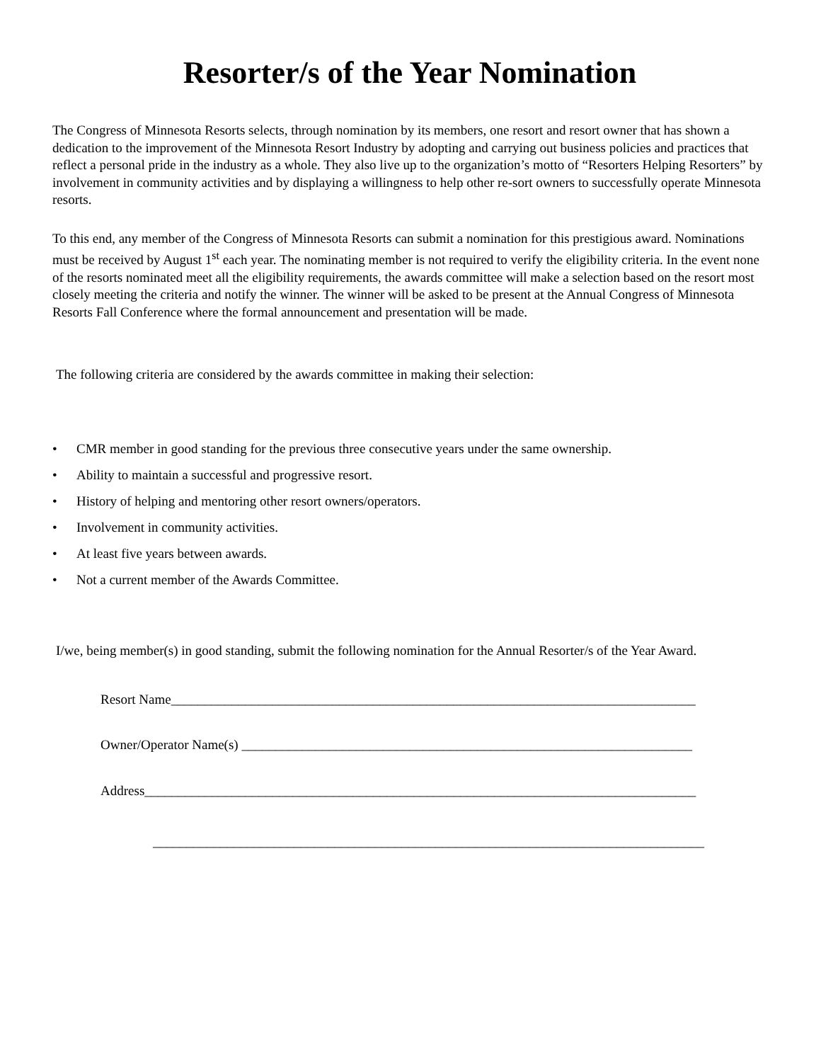Resorter/s of the Year Nomination
The Congress of Minnesota Resorts selects, through nomination by its members, one resort and resort owner that has shown a dedication to the improvement of the Minnesota Resort Industry by adopting and carrying out business policies and practices that reflect a personal pride in the industry as a whole. They also live up to the organization’s motto of “Resorters Helping Resorters” by involvement in community activities and by displaying a willingness to help other re-sort owners to successfully operate Minnesota resorts.
To this end, any member of the Congress of Minnesota Resorts can submit a nomination for this prestigious award. Nominations must be received by August 1<sup>st</sup> each year. The nominating member is not required to verify the eligibility criteria. In the event none of the resorts nominated meet all the eligibility requirements, the awards committee will make a selection based on the resort most closely meeting the criteria and notify the winner. The winner will be asked to be present at the Annual Congress of Minnesota Resorts Fall Conference where the formal announcement and presentation will be made.
The following criteria are considered by the awards committee in making their selection:
• CMR member in good standing for the previous three consecutive years under the same ownership.
• Ability to maintain a successful and progressive resort.
• History of helping and mentoring other resort owners/operators.
• Involvement in community activities.
• At least five years between awards.
• Not a current member of the Awards Committee.
I/we, being member(s) in good standing, submit the following nomination for the Annual Resorter/s of the Year Award.
Resort Name______________________________________________________________________________
Owner/Operator Name(s) ___________________________________________________________________
Address__________________________________________________________________________________
__________________________________________________________________________________